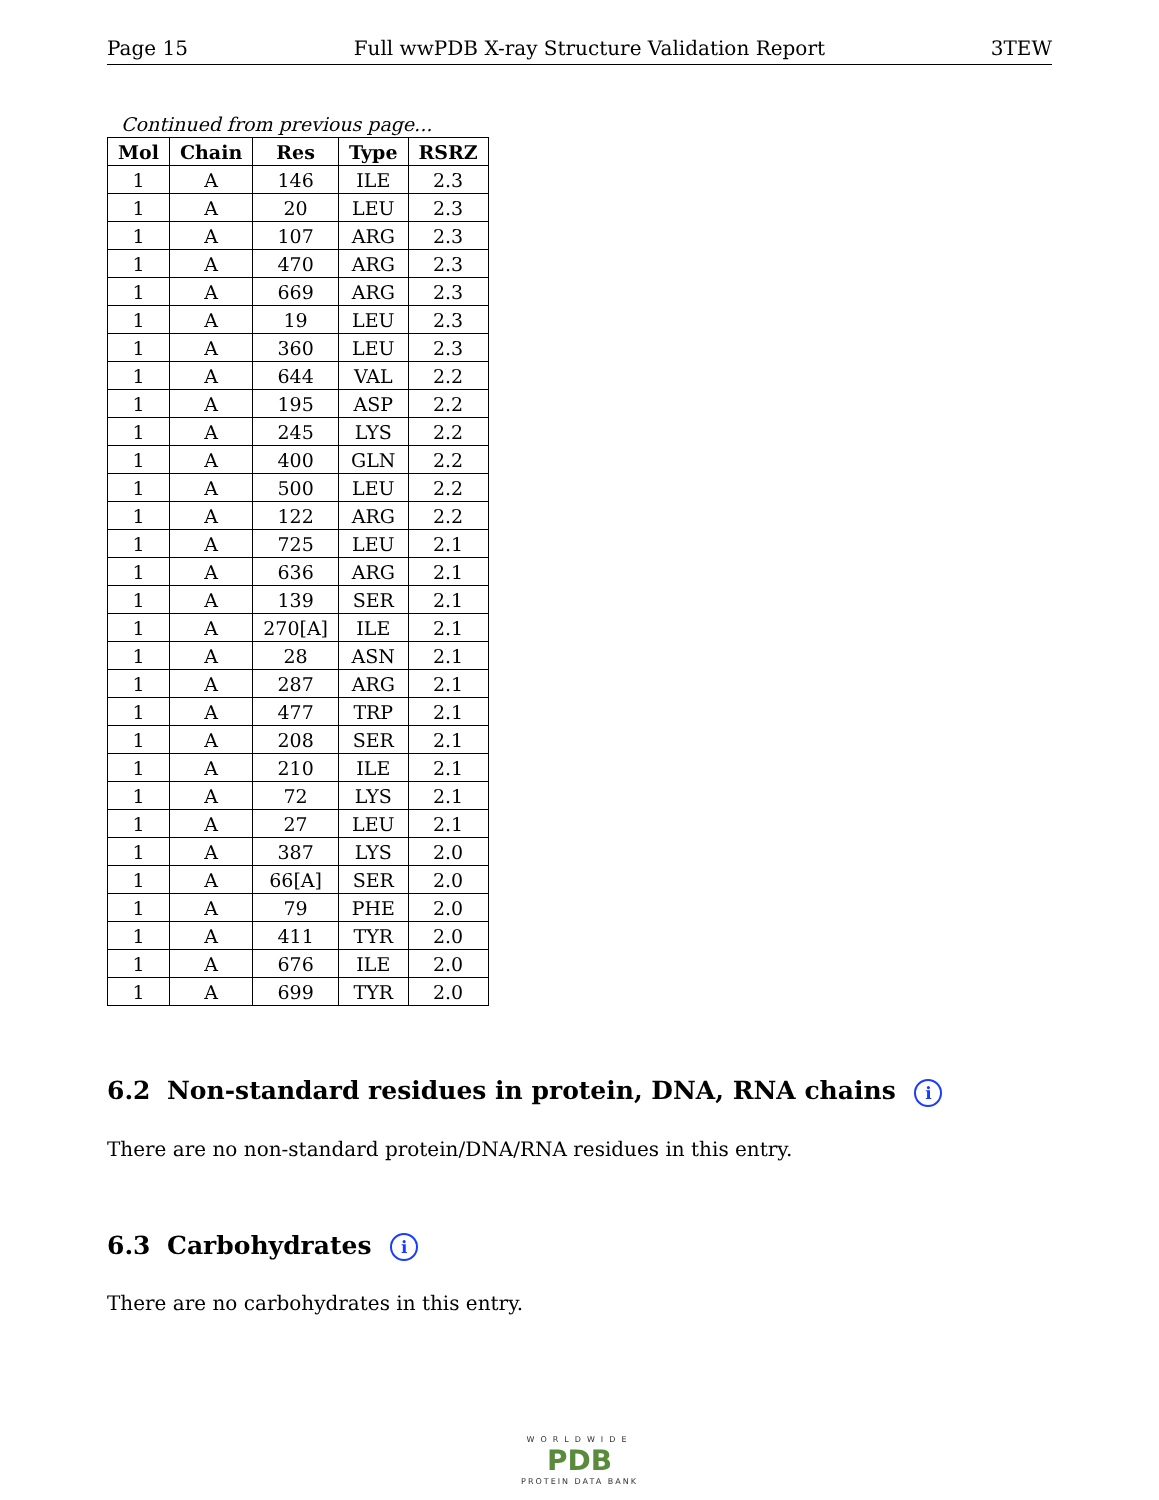Page 15 Full wwPDB X-ray Structure Validation Report 3TEW
Continued from previous page...
| Mol | Chain | Res | Type | RSRZ |
| --- | --- | --- | --- | --- |
| 1 | A | 146 | ILE | 2.3 |
| 1 | A | 20 | LEU | 2.3 |
| 1 | A | 107 | ARG | 2.3 |
| 1 | A | 470 | ARG | 2.3 |
| 1 | A | 669 | ARG | 2.3 |
| 1 | A | 19 | LEU | 2.3 |
| 1 | A | 360 | LEU | 2.3 |
| 1 | A | 644 | VAL | 2.2 |
| 1 | A | 195 | ASP | 2.2 |
| 1 | A | 245 | LYS | 2.2 |
| 1 | A | 400 | GLN | 2.2 |
| 1 | A | 500 | LEU | 2.2 |
| 1 | A | 122 | ARG | 2.2 |
| 1 | A | 725 | LEU | 2.1 |
| 1 | A | 636 | ARG | 2.1 |
| 1 | A | 139 | SER | 2.1 |
| 1 | A | 270[A] | ILE | 2.1 |
| 1 | A | 28 | ASN | 2.1 |
| 1 | A | 287 | ARG | 2.1 |
| 1 | A | 477 | TRP | 2.1 |
| 1 | A | 208 | SER | 2.1 |
| 1 | A | 210 | ILE | 2.1 |
| 1 | A | 72 | LYS | 2.1 |
| 1 | A | 27 | LEU | 2.1 |
| 1 | A | 387 | LYS | 2.0 |
| 1 | A | 66[A] | SER | 2.0 |
| 1 | A | 79 | PHE | 2.0 |
| 1 | A | 411 | TYR | 2.0 |
| 1 | A | 676 | ILE | 2.0 |
| 1 | A | 699 | TYR | 2.0 |
6.2 Non-standard residues in protein, DNA, RNA chains i
There are no non-standard protein/DNA/RNA residues in this entry.
6.3 Carbohydrates i
There are no carbohydrates in this entry.
WORLDWIDE
PDB
PROTEIN DATA BANK